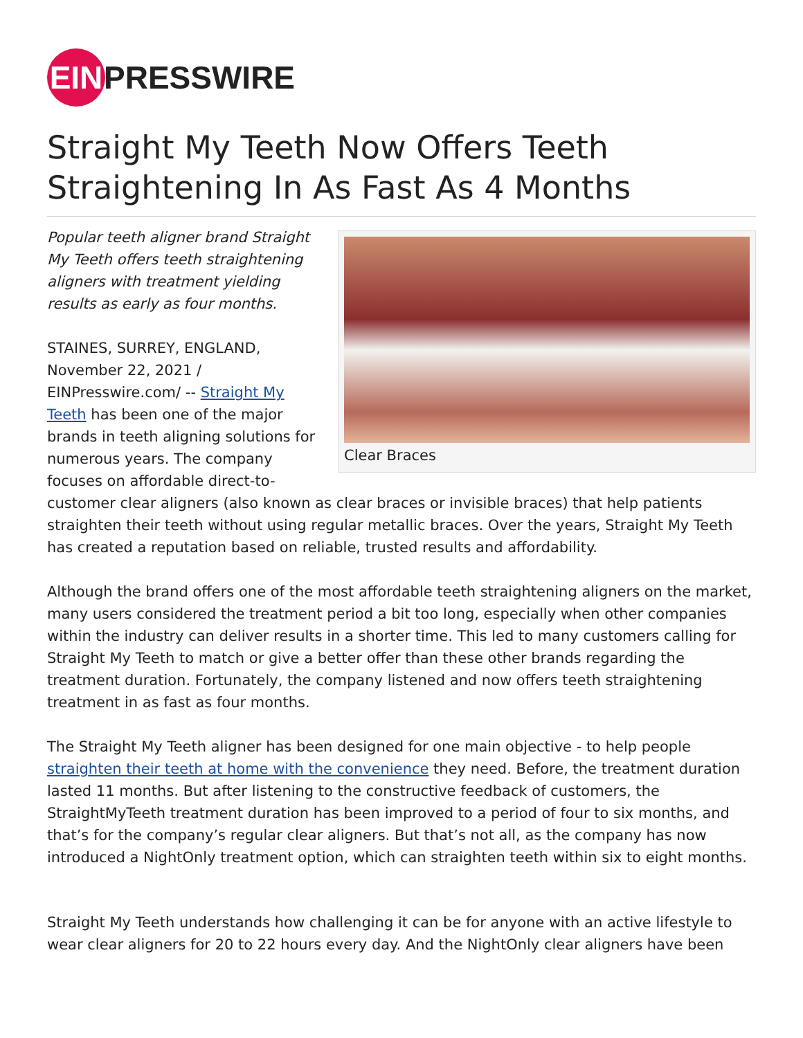EIN PRESSWIRE
Straight My Teeth Now Offers Teeth Straightening In As Fast As 4 Months
Clear Braces
Popular teeth aligner brand Straight My Teeth offers teeth straightening aligners with treatment yielding results as early as four months.
STAINES, SURREY, ENGLAND, November 22, 2021 / EINPresswire.com/ -- Straight My Teeth has been one of the major brands in teeth aligning solutions for numerous years. The company focuses on affordable direct-to-customer clear aligners (also known as clear braces or invisible braces) that help patients straighten their teeth without using regular metallic braces. Over the years, Straight My Teeth has created a reputation based on reliable, trusted results and affordability.
Although the brand offers one of the most affordable teeth straightening aligners on the market, many users considered the treatment period a bit too long, especially when other companies within the industry can deliver results in a shorter time. This led to many customers calling for Straight My Teeth to match or give a better offer than these other brands regarding the treatment duration. Fortunately, the company listened and now offers teeth straightening treatment in as fast as four months.
The Straight My Teeth aligner has been designed for one main objective - to help people straighten their teeth at home with the convenience they need. Before, the treatment duration lasted 11 months. But after listening to the constructive feedback of customers, the StraightMyTeeth treatment duration has been improved to a period of four to six months, and that’s for the company’s regular clear aligners. But that’s not all, as the company has now introduced a NightOnly treatment option, which can straighten teeth within six to eight months.
Straight My Teeth understands how challenging it can be for anyone with an active lifestyle to wear clear aligners for 20 to 22 hours every day. And the NightOnly clear aligners have been